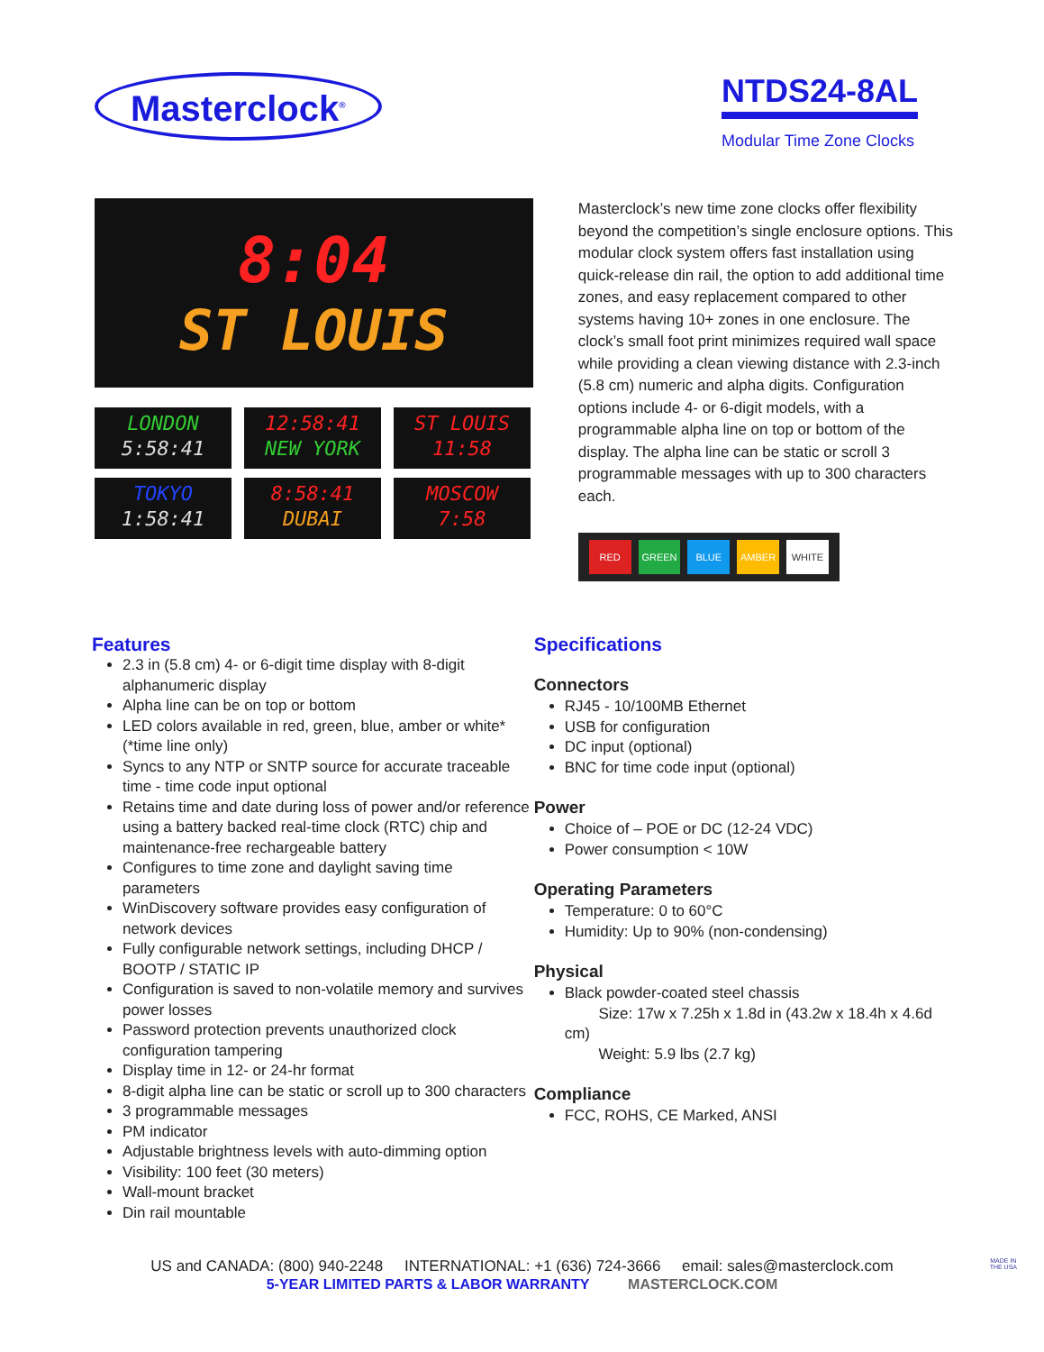Masterclock<sup>®</sup>
NTDS24-8AL
Modular Time Zone Clocks
8:04
ST LOUIS
LONDON
5:58:41
12:58:41
NEW YORK
ST LOUIS
11:58
TOKYO
1:58:41
8:58:41
DUBAI
MOSCOW
7:58
Masterclock’s new time zone clocks offer flexibility beyond the competition’s single enclosure options. This modular clock system offers fast installation using quick-release din rail, the option to add additional time zones, and easy replacement compared to other systems having 10+ zones in one enclosure. The clock’s small foot print minimizes required wall space while providing a clean viewing distance with 2.3-inch (5.8 cm) numeric and alpha digits. Configuration options include 4- or 6-digit models, with a programmable alpha line on top or bottom of the display. The alpha line can be static or scroll 3 programmable messages with up to 300 characters each.
RED GREEN BLUE AMBER WHITE
Features
2.3 in (5.8 cm) 4- or 6-digit time display with 8-digit alphanumeric display
Alpha line can be on top or bottom
LED colors available in red, green, blue, amber or white* (*time line only)
Syncs to any NTP or SNTP source for accurate traceable time - time code input optional
Retains time and date during loss of power and/or reference using a battery backed real-time clock (RTC) chip and maintenance-free rechargeable battery
Configures to time zone and daylight saving time parameters
WinDiscovery software provides easy configuration of network devices
Fully configurable network settings, including DHCP / BOOTP / STATIC IP
Configuration is saved to non-volatile memory and survives power losses
Password protection prevents unauthorized clock configuration tampering
Display time in 12- or 24-hr format
8-digit alpha line can be static or scroll up to 300 characters
3 programmable messages
PM indicator
Adjustable brightness levels with auto-dimming option
Visibility: 100 feet (30 meters)
Wall-mount bracket
Din rail mountable
Specifications
Connectors
RJ45 - 10/100MB Ethernet
USB for configuration
DC input (optional)
BNC for time code input (optional)
Power
Choice of – POE or DC (12-24 VDC)
Power consumption < 10W
Operating Parameters
Temperature: 0 to 60°C
Humidity: Up to 90% (non-condensing)
Physical
Black powder-coated steel chassis
Size: 17w x 7.25h x 1.8d in (43.2w x 18.4h x 4.6d cm)
Weight: 5.9 lbs (2.7 kg)
Compliance
FCC, ROHS, CE Marked, ANSI
US and CANADA: (800) 940-2248 INTERNATIONAL: +1 (636) 724-3666 email: sales@masterclock.com
5-YEAR LIMITED PARTS & LABOR WARRANTY MASTERCLOCK.COM
MADE IN
THE USA